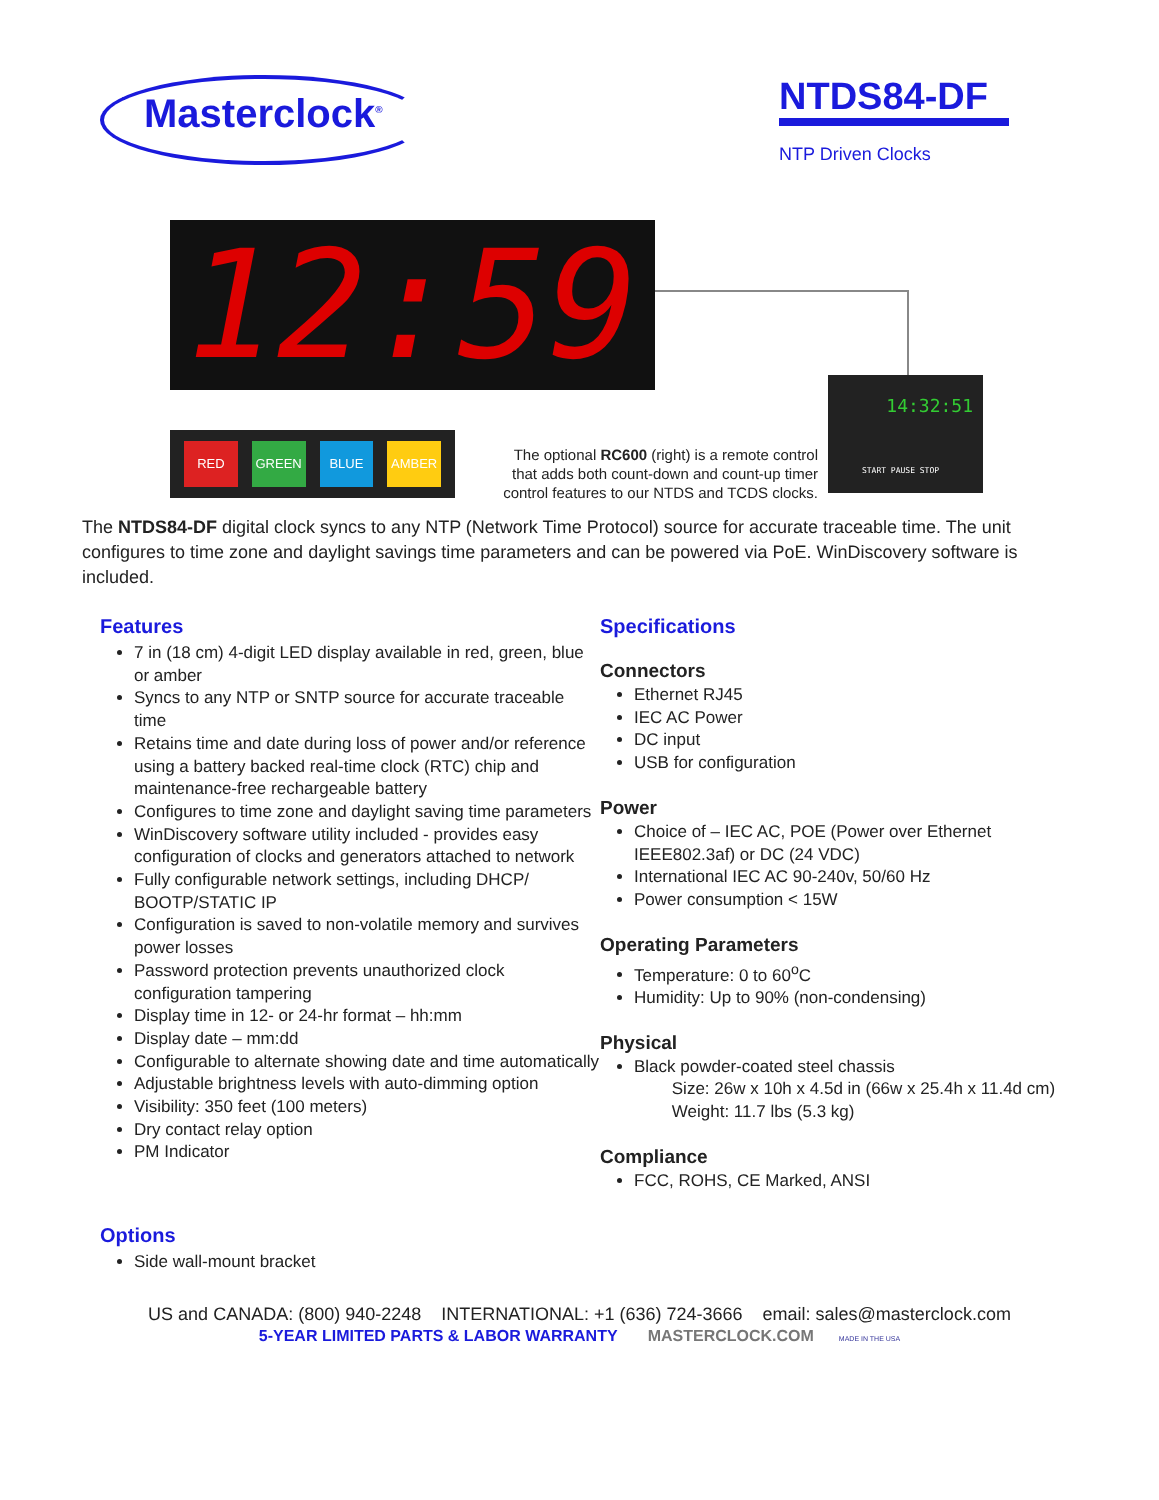Masterclock<sup>®</sup>
NTDS84-DF
NTP Driven Clocks
12:59
RED GREEN BLUE AMBER
The optional RC600 (right) is a remote control that adds both count-down and count-up timer control features to our NTDS and TCDS clocks.
14:32:51
START PAUSE STOP
The NTDS84-DF digital clock syncs to any NTP (Network Time Protocol) source for accurate traceable time. The unit configures to time zone and daylight savings time parameters and can be powered via PoE. WinDiscovery software is included.
Features
7 in (18 cm) 4-digit LED display available in red, green, blue or amber
Syncs to any NTP or SNTP source for accurate traceable time
Retains time and date during loss of power and/or reference using a battery backed real-time clock (RTC) chip and maintenance-free rechargeable battery
Configures to time zone and daylight saving time parameters
WinDiscovery software utility included - provides easy configuration of clocks and generators attached to network
Fully configurable network settings, including DHCP/ BOOTP/STATIC IP
Configuration is saved to non-volatile memory and survives power losses
Password protection prevents unauthorized clock configuration tampering
Display time in 12- or 24-hr format – hh:mm
Display date – mm:dd
Configurable to alternate showing date and time automatically
Adjustable brightness levels with auto-dimming option
Visibility: 350 feet (100 meters)
Dry contact relay option
PM Indicator
Options
Side wall-mount bracket
Specifications
Connectors
Ethernet RJ45
IEC AC Power
DC input
USB for configuration
Power
Choice of – IEC AC, POE (Power over Ethernet IEEE802.3af) or DC (24 VDC)
International IEC AC 90-240v, 50/60 Hz
Power consumption < 15W
Operating Parameters
Temperature: 0 to 60<sup>o</sup>C
Humidity: Up to 90% (non-condensing)
Physical
Black powder-coated steel chassis
Size: 26w x 10h x 4.5d in (66w x 25.4h x 11.4d cm)
Weight: 11.7 lbs (5.3 kg)
Compliance
FCC, ROHS, CE Marked, ANSI
US and CANADA: (800) 940-2248 INTERNATIONAL: +1 (636) 724-3666 email: sales@masterclock.com
5-YEAR LIMITED PARTS & LABOR WARRANTY MASTERCLOCK.COM MADE IN THE USA